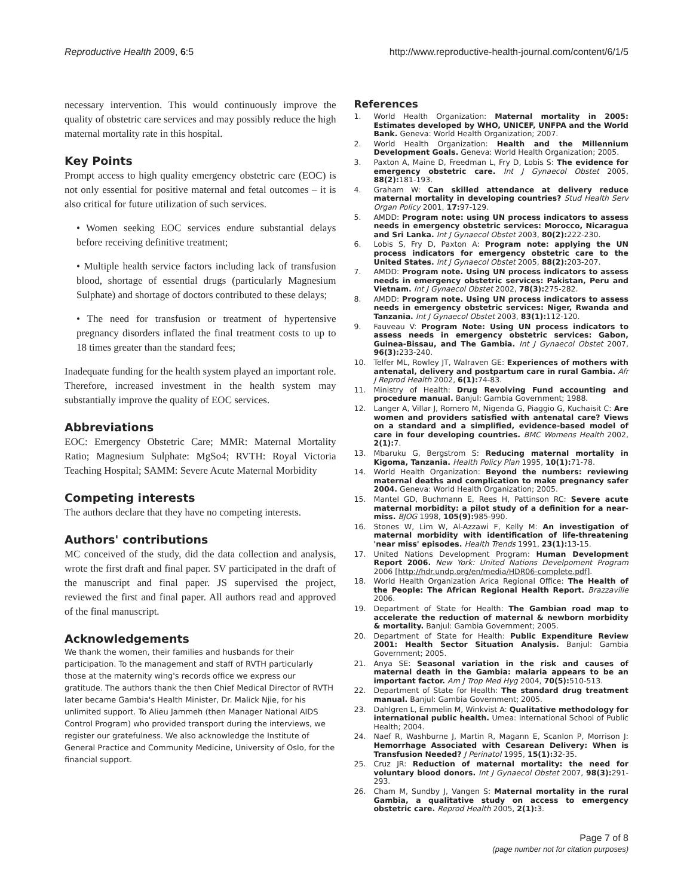Reproductive Health 2009, 6:5 http://www.reproductive-health-journal.com/content/6/1/5
necessary intervention. This would continuously improve the quality of obstetric care services and may possibly reduce the high maternal mortality rate in this hospital.
Key Points
Prompt access to high quality emergency obstetric care (EOC) is not only essential for positive maternal and fetal outcomes – it is also critical for future utilization of such services.
• Women seeking EOC services endure substantial delays before receiving definitive treatment;
• Multiple health service factors including lack of transfusion blood, shortage of essential drugs (particularly Magnesium Sulphate) and shortage of doctors contributed to these delays;
• The need for transfusion or treatment of hypertensive pregnancy disorders inflated the final treatment costs to up to 18 times greater than the standard fees;
Inadequate funding for the health system played an important role. Therefore, increased investment in the health system may substantially improve the quality of EOC services.
Abbreviations
EOC: Emergency Obstetric Care; MMR: Maternal Mortality Ratio; Magnesium Sulphate: MgSo4; RVTH: Royal Victoria Teaching Hospital; SAMM: Severe Acute Maternal Morbidity
Competing interests
The authors declare that they have no competing interests.
Authors' contributions
MC conceived of the study, did the data collection and analysis, wrote the first draft and final paper. SV participated in the draft of the manuscript and final paper. JS supervised the project, reviewed the first and final paper. All authors read and approved of the final manuscript.
Acknowledgements
We thank the women, their families and husbands for their participation. To the management and staff of RVTH particularly those at the maternity wing's records office we express our gratitude. The authors thank the then Chief Medical Director of RVTH later became Gambia's Health Minister, Dr. Malick Njie, for his unlimited support. To Alieu Jammeh (then Manager National AIDS Control Program) who provided transport during the interviews, we register our gratefulness. We also acknowledge the Institute of General Practice and Community Medicine, University of Oslo, for the financial support.
References
1. World Health Organization: Maternal mortality in 2005: Estimates developed by WHO, UNICEF, UNFPA and the World Bank. Geneva: World Health Organization; 2007.
2. World Health Organization: Health and the Millennium Development Goals. Geneva: World Health Organization; 2005.
3. Paxton A, Maine D, Freedman L, Fry D, Lobis S: The evidence for emergency obstetric care. Int J Gynaecol Obstet 2005, 88(2): 181-193.
4. Graham W: Can skilled attendance at delivery reduce maternal mortality in developing countries? Stud Health Serv Organ Policy 2001, 17: 97-129.
5. AMDD: Program note: using UN process indicators to assess needs in emergency obstetric services: Morocco, Nicaragua and Sri Lanka. Int J Gynaecol Obstet 2003, 80(2): 222-230.
6. Lobis S, Fry D, Paxton A: Program note: applying the UN process indicators for emergency obstetric care to the United States. Int J Gynaecol Obstet 2005, 88(2): 203-207.
7. AMDD: Program note. Using UN process indicators to assess needs in emergency obstetric services: Pakistan, Peru and Vietnam. Int J Gynaecol Obstet 2002, 78(3): 275-282.
8. AMDD: Program note. Using UN process indicators to assess needs in emergency obstetric services: Niger, Rwanda and Tanzania. Int J Gynaecol Obstet 2003, 83(1): 112-120.
9. Fauveau V: Program Note: Using UN process indicators to assess needs in emergency obstetric services: Gabon, Guinea-Bissau, and The Gambia. Int J Gynaecol Obstet 2007, 96(3): 233-240.
10. Telfer ML, Rowley JT, Walraven GE: Experiences of mothers with antenatal, delivery and postpartum care in rural Gambia. Afr J Reprod Health 2002, 6(1): 74-83.
11. Ministry of Health: Drug Revolving Fund accounting and procedure manual. Banjul: Gambia Government; 1988.
12. Langer A, Villar J, Romero M, Nigenda G, Piaggio G, Kuchaisit C: Are women and providers satisfied with antenatal care? Views on a standard and a simplified, evidence-based model of care in four developing countries. BMC Womens Health 2002, 2(1): 7.
13. Mbaruku G, Bergstrom S: Reducing maternal mortality in Kigoma, Tanzania. Health Policy Plan 1995, 10(1): 71-78.
14. World Health Organization: Beyond the numbers: reviewing maternal deaths and complication to make pregnancy safer 2004. Geneva: World Health Organization; 2005.
15. Mantel GD, Buchmann E, Rees H, Pattinson RC: Severe acute maternal morbidity: a pilot study of a definition for a near-miss. BJOG 1998, 105(9): 985-990.
16. Stones W, Lim W, Al-Azzawi F, Kelly M: An investigation of maternal morbidity with identification of life-threatening 'near miss' episodes. Health Trends 1991, 23(1): 13-15.
17. United Nations Development Program: Human Development Report 2006. New York: United Nations Develpoment Program 2006 [http://hdr.undp.org/en/media/HDR06-complete.pdf].
18. World Health Organization Arica Regional Office: The Health of the People: The African Regional Health Report. Brazzaville 2006.
19. Department of State for Health: The Gambian road map to accelerate the reduction of maternal & newborn morbidity & mortality. Banjul: Gambia Government; 2005.
20. Department of State for Health: Public Expenditure Review 2001: Health Sector Situation Analysis. Banjul: Gambia Government; 2005.
21. Anya SE: Seasonal variation in the risk and causes of maternal death in the Gambia: malaria appears to be an important factor. Am J Trop Med Hyg 2004, 70(5): 510-513.
22. Department of State for Health: The standard drug treatment manual. Banjul: Gambia Government; 2005.
23. Dahlgren L, Emmelin M, Winkvist A: Qualitative methodology for international public health. Umea: International School of Public Health; 2004.
24. Naef R, Washburne J, Martin R, Magann E, Scanlon P, Morrison J: Hemorrhage Associated with Cesarean Delivery: When is Transfusion Needed? J Perinatol 1995, 15(1): 32-35.
25. Cruz JR: Reduction of maternal mortality: the need for voluntary blood donors. Int J Gynaecol Obstet 2007, 98(3): 291-293.
26. Cham M, Sundby J, Vangen S: Maternal mortality in the rural Gambia, a qualitative study on access to emergency obstetric care. Reprod Health 2005, 2(1): 3.
Page 7 of 8
(page number not for citation purposes)